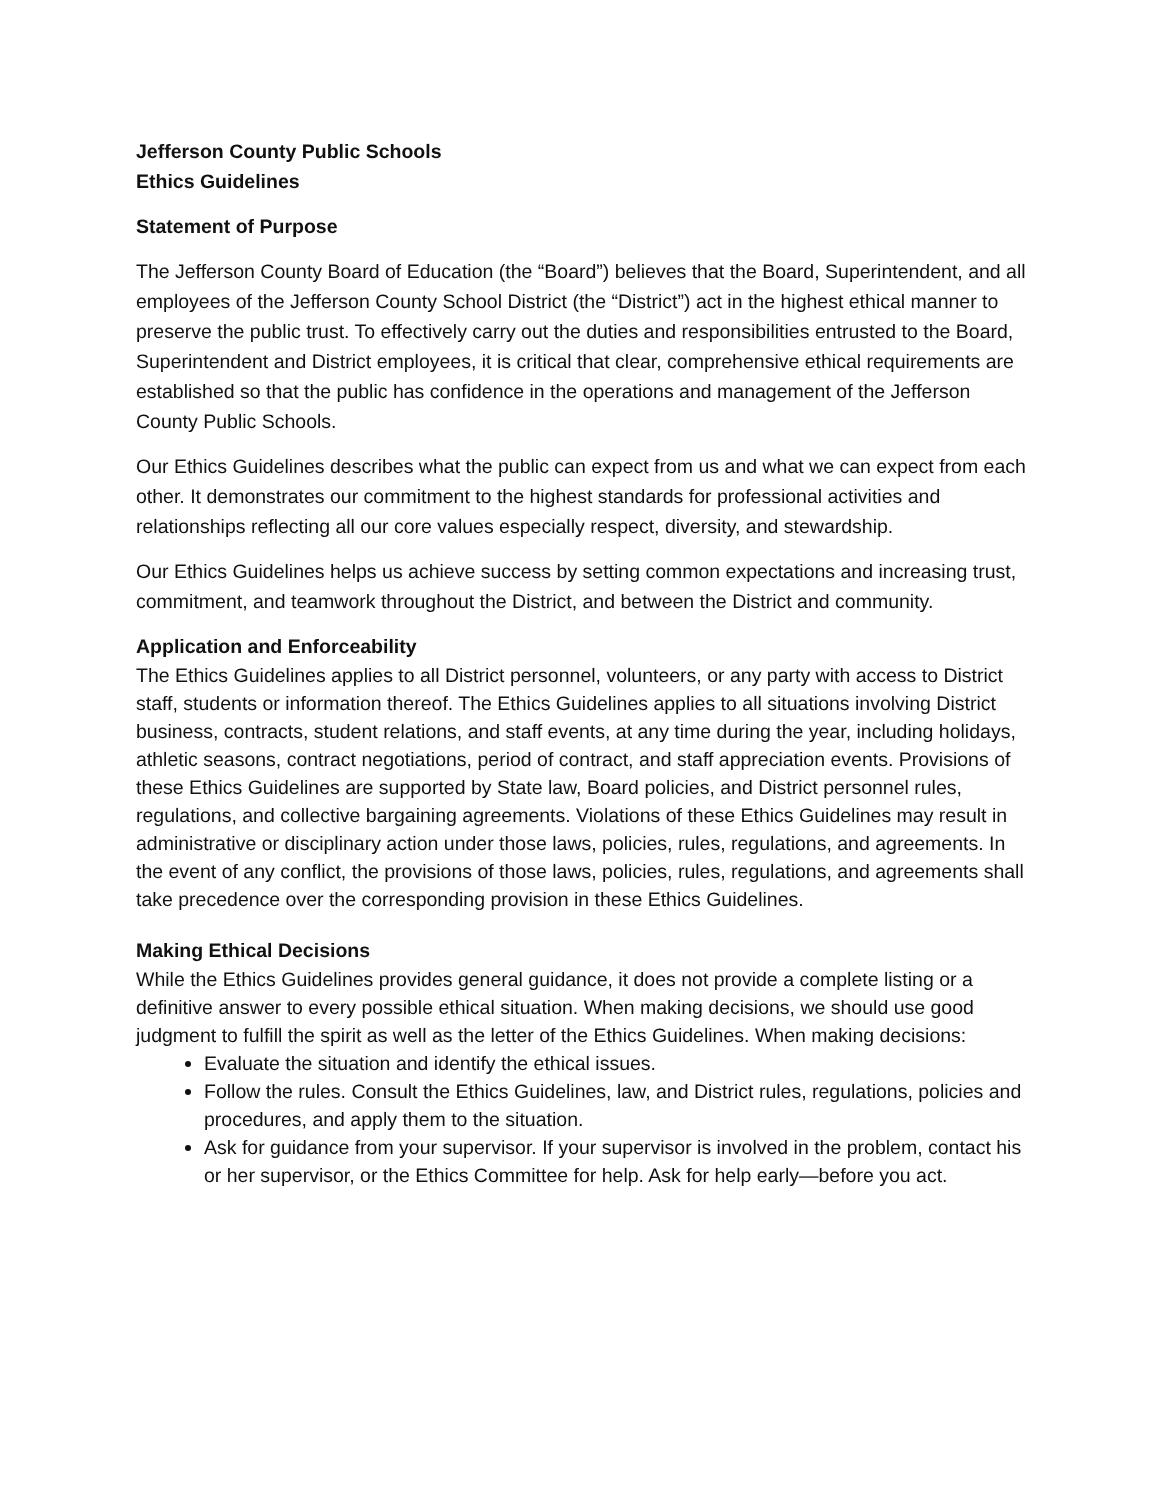Jefferson County Public Schools
Ethics Guidelines
Statement of Purpose
The Jefferson County Board of Education (the “Board”) believes that the Board, Superintendent, and all employees of the Jefferson County School District (the “District”) act in the highest ethical manner to preserve the public trust. To effectively carry out the duties and responsibilities entrusted to the Board, Superintendent and District employees, it is critical that clear, comprehensive ethical requirements are established so that the public has confidence in the operations and management of the Jefferson County Public Schools.
Our Ethics Guidelines describes what the public can expect from us and what we can expect from each other. It demonstrates our commitment to the highest standards for professional activities and relationships reflecting all our core values especially respect, diversity, and stewardship.
Our Ethics Guidelines helps us achieve success by setting common expectations and increasing trust, commitment, and teamwork throughout the District, and between the District and community.
Application and Enforceability
The Ethics Guidelines applies to all District personnel, volunteers, or any party with access to District staff, students or information thereof. The Ethics Guidelines applies to all situations involving District business, contracts, student relations, and staff events, at any time during the year, including holidays, athletic seasons, contract negotiations, period of contract, and staff appreciation events. Provisions of these Ethics Guidelines are supported by State law, Board policies, and District personnel rules, regulations, and collective bargaining agreements. Violations of these Ethics Guidelines may result in administrative or disciplinary action under those laws, policies, rules, regulations, and agreements. In the event of any conflict, the provisions of those laws, policies, rules, regulations, and agreements shall take precedence over the corresponding provision in these Ethics Guidelines.
Making Ethical Decisions
While the Ethics Guidelines provides general guidance, it does not provide a complete listing or a definitive answer to every possible ethical situation. When making decisions, we should use good judgment to fulfill the spirit as well as the letter of the Ethics Guidelines. When making decisions:
Evaluate the situation and identify the ethical issues.
Follow the rules. Consult the Ethics Guidelines, law, and District rules, regulations, policies and procedures, and apply them to the situation.
Ask for guidance from your supervisor. If your supervisor is involved in the problem, contact his or her supervisor, or the Ethics Committee for help. Ask for help early—before you act.